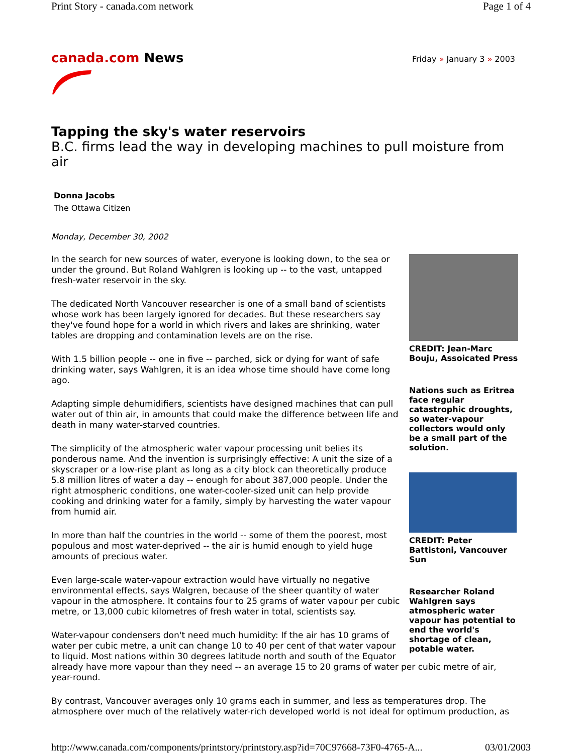Print Story - canada.com network Page 1 of 4
canada.com News
Friday » January 3 » 2003
Tapping the sky's water reservoirs
B.C. firms lead the way in developing machines to pull moisture from air
Donna Jacobs
The Ottawa Citizen
Monday, December 30, 2002
CREDIT: Jean-Marc Bouju, Assoicated Press
Nations such as Eritrea face regular catastrophic droughts, so water-vapour collectors would only be a small part of the solution.
CREDIT: Peter Battistoni, Vancouver Sun
Researcher Roland Wahlgren says atmospheric water vapour has potential to end the world's shortage of clean, potable water.
In the search for new sources of water, everyone is looking down, to the sea or under the ground. But Roland Wahlgren is looking up -- to the vast, untapped fresh-water reservoir in the sky.
The dedicated North Vancouver researcher is one of a small band of scientists whose work has been largely ignored for decades. But these researchers say they've found hope for a world in which rivers and lakes are shrinking, water tables are dropping and contamination levels are on the rise.
With 1.5 billion people -- one in five -- parched, sick or dying for want of safe drinking water, says Wahlgren, it is an idea whose time should have come long ago.
Adapting simple dehumidifiers, scientists have designed machines that can pull water out of thin air, in amounts that could make the difference between life and death in many water-starved countries.
The simplicity of the atmospheric water vapour processing unit belies its ponderous name. And the invention is surprisingly effective: A unit the size of a skyscraper or a low-rise plant as long as a city block can theoretically produce 5.8 million litres of water a day -- enough for about 387,000 people. Under the right atmospheric conditions, one water-cooler-sized unit can help provide cooking and drinking water for a family, simply by harvesting the water vapour from humid air.
In more than half the countries in the world -- some of them the poorest, most populous and most water-deprived -- the air is humid enough to yield huge amounts of precious water.
Even large-scale water-vapour extraction would have virtually no negative environmental effects, says Walgren, because of the sheer quantity of water vapour in the atmosphere. It contains four to 25 grams of water vapour per cubic metre, or 13,000 cubic kilometres of fresh water in total, scientists say.
Water-vapour condensers don't need much humidity: If the air has 10 grams of water per cubic metre, a unit can change 10 to 40 per cent of that water vapour to liquid. Most nations within 30 degrees latitude north and south of the Equator already have more vapour than they need -- an average 15 to 20 grams of water per cubic metre of air, year-round.
By contrast, Vancouver averages only 10 grams each in summer, and less as temperatures drop. The atmosphere over much of the relatively water-rich developed world is not ideal for optimum production, as
http://www.canada.com/components/printstory/printstory.asp?id=70C97668-73F0-4765-A... 03/01/2003